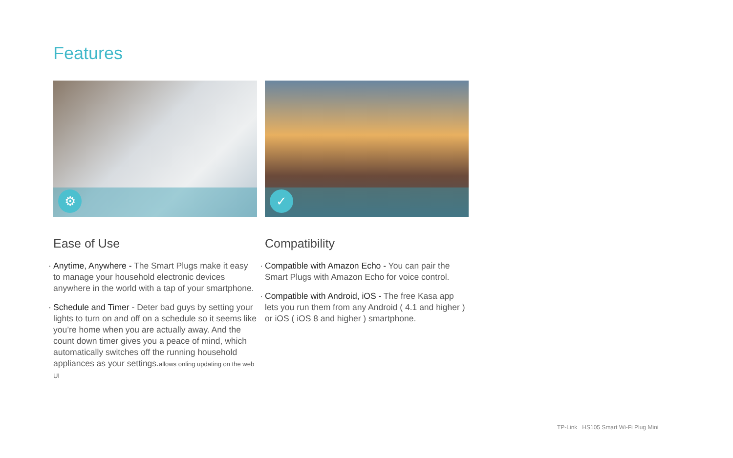Features
⚙
Ease of Use
· Anytime, Anywhere - The Smart Plugs make it easy to manage your household electronic devices anywhere in the world with a tap of your smartphone.
· Schedule and Timer - Deter bad guys by setting your lights to turn on and off on a schedule so it seems like you’re home when you are actually away. And the count down timer gives you a peace of mind, which automatically switches off the running household appliances as your settings.allows onling updating on the web UI
✓
Compatibility
· Compatible with Amazon Echo - You can pair the Smart Plugs with Amazon Echo for voice control.
· Compatible with Android, iOS - The free Kasa app lets you run them from any Android ( 4.1 and higher ) or iOS ( iOS 8 and higher ) smartphone.
TP-Link HS105 Smart Wi-Fi Plug Mini